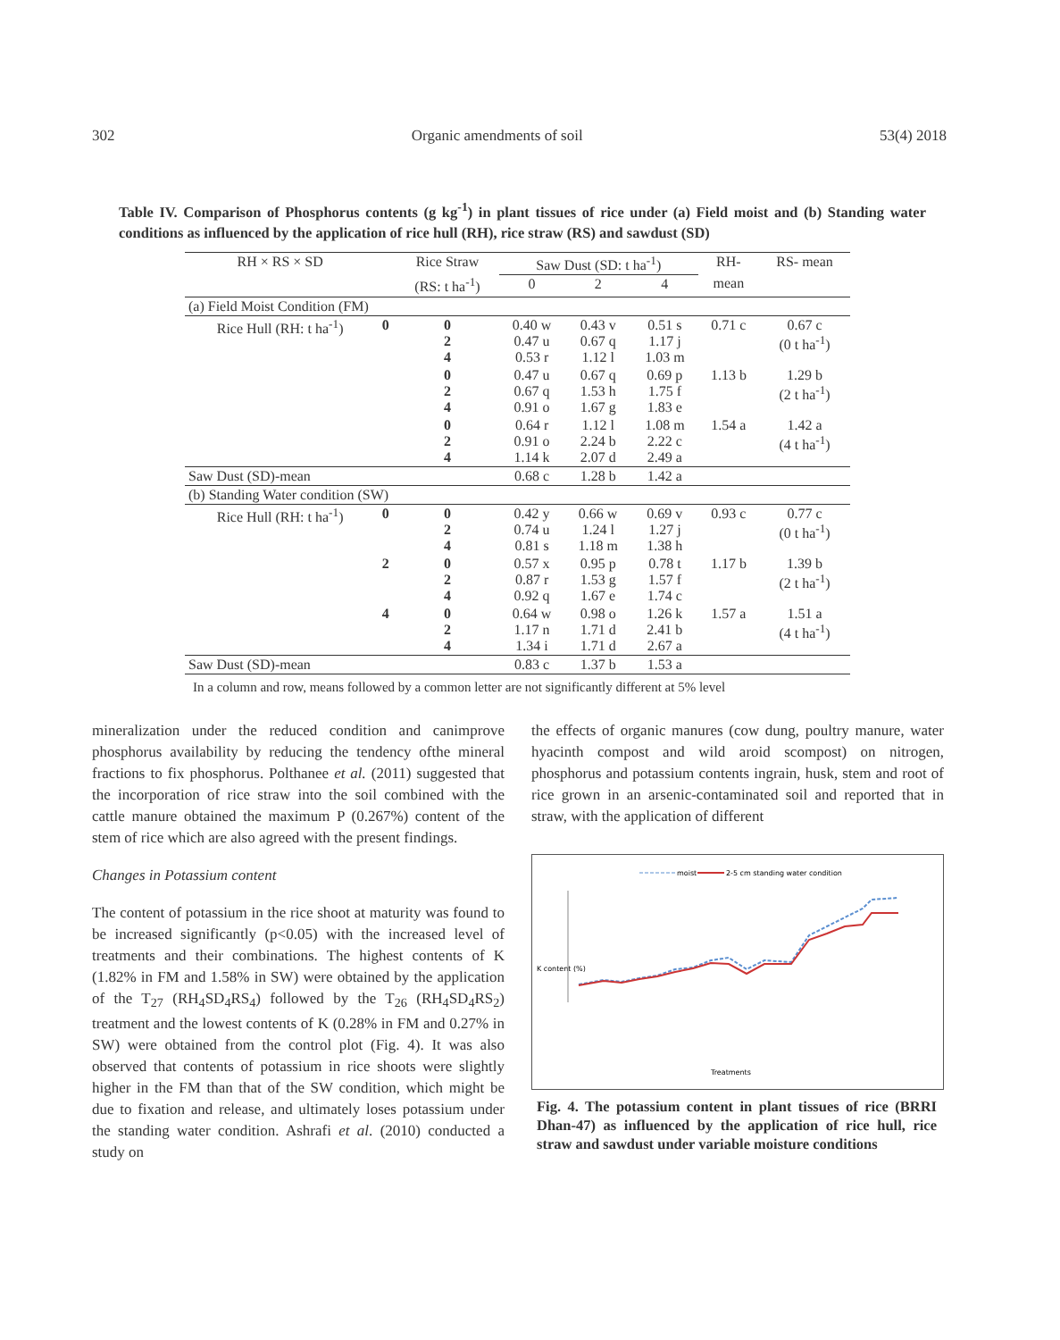302 Organic amendments of soil 53(4) 2018
Table IV. Comparison of Phosphorus contents (g kg<sup>-1</sup>) in plant tissues of rice under (a) Field moist and (b) Standing water conditions as influenced by the application of rice hull (RH), rice straw (RS) and sawdust (SD)
| RH × RS × SD | | Rice Straw | Saw Dust (SD: t ha<sup>-1</sup>) | | | RH- | RS- mean | |
| --- | --- | --- | --- | --- | --- | --- | --- | --- |
| | | (RS: t ha<sup>-1</sup>) | 0 | 2 | 4 | mean | | |
| (a) Field Moist Condition (FM) | | | | | | | | |
| Rice Hull (RH: t ha<sup>-1</sup>) | 0 | 0 2 4 | 0.40 w 0.47 u 0.53 r | 0.43 v 0.67 q 1.12 l | 0.51 s 1.17 j 1.03 m | 0.71 c | 0.67 c (0 t ha<sup>-1</sup>) | |
| | | | 0 2 4 | 0.47 u 0.67 q 0.91 o | 0.67 q 1.53 h 1.67 g | 0.69 p 1.75 f 1.83 e | 1.13 b | 1.29 b (2 t ha<sup>-1</sup>) |
| | | | 0 2 4 | 0.64 r 0.91 o 1.14 k | 1.12 l 2.24 b 2.07 d | 1.08 m 2.22 c 2.49 a | 1.54 a | 1.42 a (4 t ha<sup>-1</sup>) |
| Saw Dust (SD)-mean | | | 0.68 c | 1.28 b | 1.42 a | | | |
| (b) Standing Water condition (SW) | | | | | | | | |
| Rice Hull (RH: t ha<sup>-1</sup>) | 0 | 0 2 4 | 0.42 y 0.74 u 0.81 s | 0.66 w 1.24 l 1.18 m | 0.69 v 1.27 j 1.38 h | 0.93 c | 0.77 c (0 t ha<sup>-1</sup>) | |
| | 2 | 0 2 4 | 0.57 x 0.87 r 0.92 q | 0.95 p 1.53 g 1.67 e | 0.78 t 1.57 f 1.74 c | 1.17 b | 1.39 b (2 t ha<sup>-1</sup>) | |
| | 4 | 0 2 4 | 0.64 w 1.17 n 1.34 i | 0.98 o 1.71 d 1.71 d | 1.26 k 2.41 b 2.67 a | 1.57 a | 1.51 a (4 t ha<sup>-1</sup>) | |
| Saw Dust (SD)-mean | | | 0.83 c | 1.37 b | 1.53 a | | | |
In a column and row, means followed by a common letter are not significantly different at 5% level
mineralization under the reduced condition and canimprove phosphorus availability by reducing the tendency ofthe mineral fractions to fix phosphorus. Polthanee et al. (2011) suggested that the incorporation of rice straw into the soil combined with the cattle manure obtained the maximum P (0.267%) content of the stem of rice which are also agreed with the present findings.
Changes in Potassium content
The content of potassium in the rice shoot at maturity was found to be increased significantly (p<0.05) with the increased level of treatments and their combinations. The highest contents of K (1.82% in FM and 1.58% in SW) were obtained by the application of the T<sub>27</sub> (RH<sub>4</sub>SD<sub>4</sub>RS<sub>4</sub>) followed by the T<sub>26</sub> (RH<sub>4</sub>SD<sub>4</sub>RS<sub>2</sub>) treatment and the lowest contents of K (0.28% in FM and 0.27% in SW) were obtained from the control plot (Fig. 4). It was also observed that contents of potassium in rice shoots were slightly higher in the FM than that of the SW condition, which might be due to fixation and release, and ultimately loses potassium under the standing water condition. Ashrafi et al. (2010) conducted a study on
the effects of organic manures (cow dung, poultry manure, water hyacinth compost and wild aroid scompost) on nitrogen, phosphorus and potassium contents ingrain, husk, stem and root of rice grown in an arsenic-contaminated soil and reported that in straw, with the application of different
moist
2-5 cm standing water condition
K content (%)
Treatments
Fig. 4. The potassium content in plant tissues of rice (BRRI Dhan-47) as influenced by the application of rice hull, rice straw and sawdust under variable moisture conditions